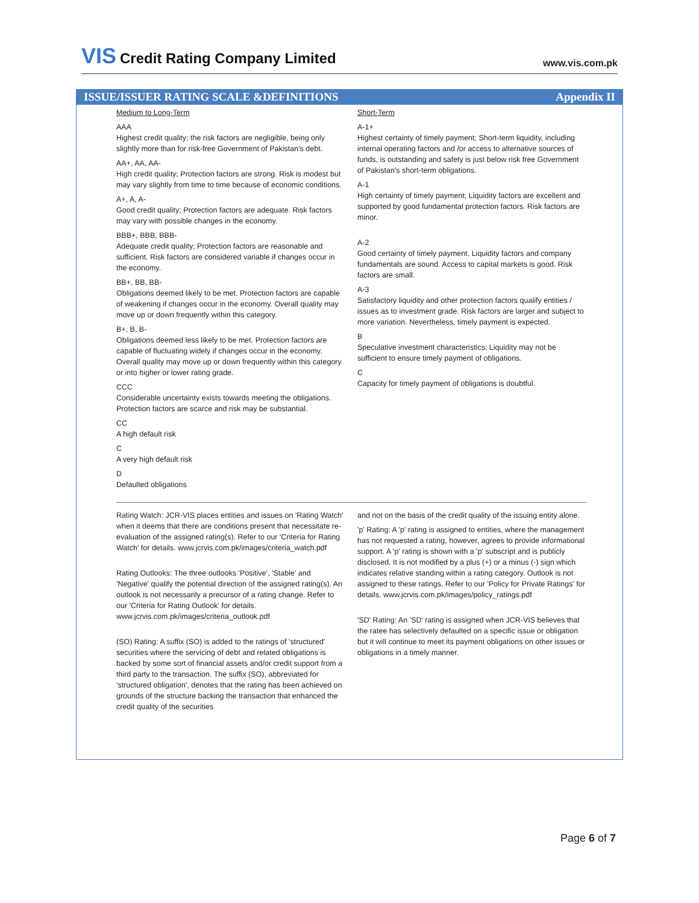VIS Credit Rating Company Limited
www.vis.com.pk
ISSUE/ISSUER RATING SCALE &DEFINITIONS Appendix II
Medium to Long-Term
AAA
Highest credit quality; the risk factors are negligible, being only slightly more than for risk-free Government of Pakistan's debt.
AA+, AA, AA-
High credit quality; Protection factors are strong. Risk is modest but may vary slightly from time to time because of economic conditions.
A+, A, A-
Good credit quality; Protection factors are adequate. Risk factors may vary with possible changes in the economy.
BBB+, BBB, BBB-
Adequate credit quality; Protection factors are reasonable and sufficient. Risk factors are considered variable if changes occur in the economy.
BB+, BB, BB-
Obligations deemed likely to be met. Protection factors are capable of weakening if changes occur in the economy. Overall quality may move up or down frequently within this category.
B+, B, B-
Obligations deemed less likely to be met. Protection factors are capable of fluctuating widely if changes occur in the economy. Overall quality may move up or down frequently within this category or into higher or lower rating grade.
CCC
Considerable uncertainty exists towards meeting the obligations. Protection factors are scarce and risk may be substantial.
CC
A high default risk
C
A very high default risk
D
Defaulted obligations
Short-Term
A-1+
Highest certainty of timely payment; Short-term liquidity, including internal operating factors and /or access to alternative sources of funds, is outstanding and safety is just below risk free Government of Pakistan's short-term obligations.
A-1
High certainty of timely payment; Liquidity factors are excellent and supported by good fundamental protection factors. Risk factors are minor.
A-2
Good certainty of timely payment. Liquidity factors and company fundamentals are sound. Access to capital markets is good. Risk factors are small.
A-3
Satisfactory liquidity and other protection factors qualify entities / issues as to investment grade. Risk factors are larger and subject to more variation. Nevertheless, timely payment is expected.
B
Speculative investment characteristics; Liquidity may not be sufficient to ensure timely payment of obligations.
C
Capacity for timely payment of obligations is doubtful.
Rating Watch: JCR-VIS places entities and issues on 'Rating Watch' when it deems that there are conditions present that necessitate re-evaluation of the assigned rating(s). Refer to our 'Criteria for Rating Watch' for details. www.jcrvis.com.pk/images/criteria_watch.pdf
Rating Outlooks: The three outlooks 'Positive', 'Stable' and 'Negative' qualify the potential direction of the assigned rating(s). An outlook is not necessarily a precursor of a rating change. Refer to our 'Criteria for Rating Outlook' for details. www.jcrvis.com.pk/images/criteria_outlook.pdf
(SO) Rating: A suffix (SO) is added to the ratings of 'structured' securities where the servicing of debt and related obligations is backed by some sort of financial assets and/or credit support from a third party to the transaction. The suffix (SO), abbreviated for 'structured obligation', denotes that the rating has been achieved on grounds of the structure backing the transaction that enhanced the credit quality of the securities
and not on the basis of the credit quality of the issuing entity alone.
'p' Rating: A 'p' rating is assigned to entities, where the management has not requested a rating, however, agrees to provide informational support. A 'p' rating is shown with a 'p' subscript and is publicly disclosed. It is not modified by a plus (+) or a minus (-) sign which indicates relative standing within a rating category. Outlook is not assigned to these ratings. Refer to our 'Policy for Private Ratings' for details. www.jcrvis.com.pk/images/policy_ratings.pdf
'SD' Rating: An 'SD' rating is assigned when JCR-VIS believes that the ratee has selectively defaulted on a specific issue or obligation but it will continue to meet its payment obligations on other issues or obligations in a timely manner.
Page 6 of 7